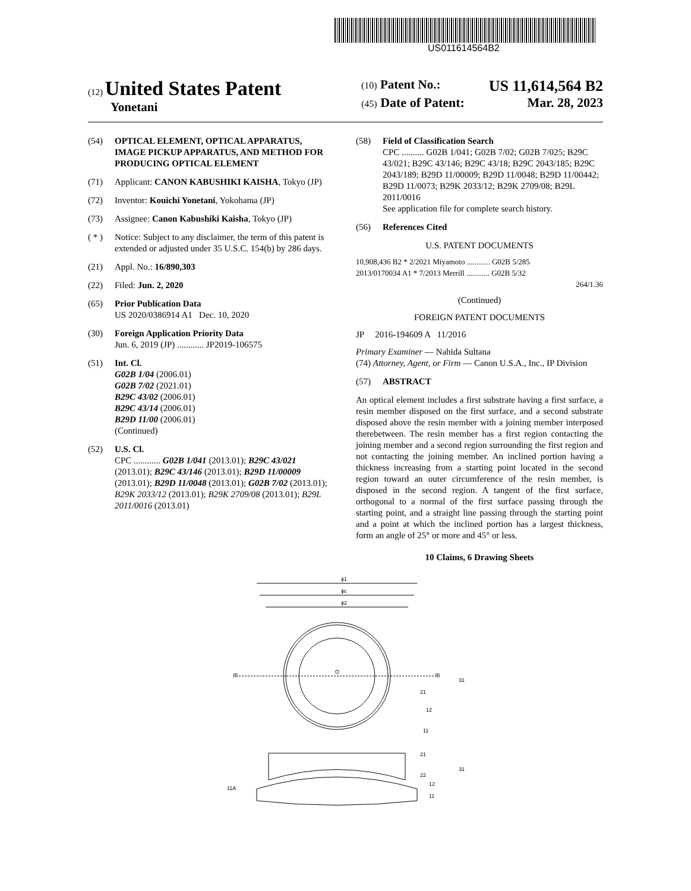US011614564B2
(12) United States Patent
Yonetani
(10) Patent No.: US 11,614,564 B2
(45) Date of Patent: Mar. 28, 2023
(54) OPTICAL ELEMENT, OPTICAL APPARATUS, IMAGE PICKUP APPARATUS, AND METHOD FOR PRODUCING OPTICAL ELEMENT
(71) Applicant: CANON KABUSHIKI KAISHA, Tokyo (JP)
(72) Inventor: Kouichi Yonetani, Yokohama (JP)
(73) Assignee: Canon Kabushiki Kaisha, Tokyo (JP)
( * ) Notice: Subject to any disclaimer, the term of this patent is extended or adjusted under 35 U.S.C. 154(b) by 286 days.
(21) Appl. No.: 16/890,303
(22) Filed: Jun. 2, 2020
(65) Prior Publication Data
US 2020/0386914 A1 Dec. 10, 2020
(30) Foreign Application Priority Data
Jun. 6, 2019 (JP) ............ JP2019-106575
(51) Int. Cl.
G02B 1/04 (2006.01)
G02B 7/02 (2021.01)
B29C 43/02 (2006.01)
B29C 43/14 (2006.01)
B29D 11/00 (2006.01)
(Continued)
(52) U.S. Cl.
CPC ............ G02B 1/041 (2013.01); B29C 43/021 (2013.01); B29C 43/146 (2013.01); B29D 11/00009 (2013.01); B29D 11/0048 (2013.01); G02B 7/02 (2013.01); B29K 2033/12 (2013.01); B29K 2709/08 (2013.01); B29L 2011/0016 (2013.01)
(58) Field of Classification Search
CPC .......... G02B 1/041; G02B 7/02; G02B 7/025; B29C 43/021; B29C 43/146; B29C 43/18; B29C 2043/185; B29C 2043/189; B29D 11/00009; B29D 11/0048; B29D 11/00442; B29D 11/0073; B29K 2033/12; B29K 2709/08; B29L 2011/0016
See application file for complete search history.
(56) References Cited
U.S. PATENT DOCUMENTS
10,908,436 B2 * 2/2021 Miyamoto ............ G02B 5/285
2013/0170034 A1 * 7/2013 Merrill ............ G02B 5/32
264/1.36
(Continued)
FOREIGN PATENT DOCUMENTS
JP 2016-194609 A 11/2016
Primary Examiner — Nahida Sultana
(74) Attorney, Agent, or Firm — Canon U.S.A., Inc., IP Division
(57) ABSTRACT
An optical element includes a first substrate having a first surface, a resin member disposed on the first surface, and a second substrate disposed above the resin member with a joining member interposed therebetween. The resin member has a first region contacting the joining member and a second region surrounding the first region and not contacting the joining member. An inclined portion having a thickness increasing from a starting point located in the second region toward an outer circumference of the resin member, is disposed in the second region. A tangent of the first surface, orthogonal to a normal of the first surface passing through the starting point, and a straight line passing through the starting point and a point at which the inclined portion has a largest thickness, form an angle of 25° or more and 45° or less.
10 Claims, 6 Drawing Sheets
ϕ1
ϕc
ϕ2
IB
IB
O
21
12
11
31
21
22
12
11
11A
31